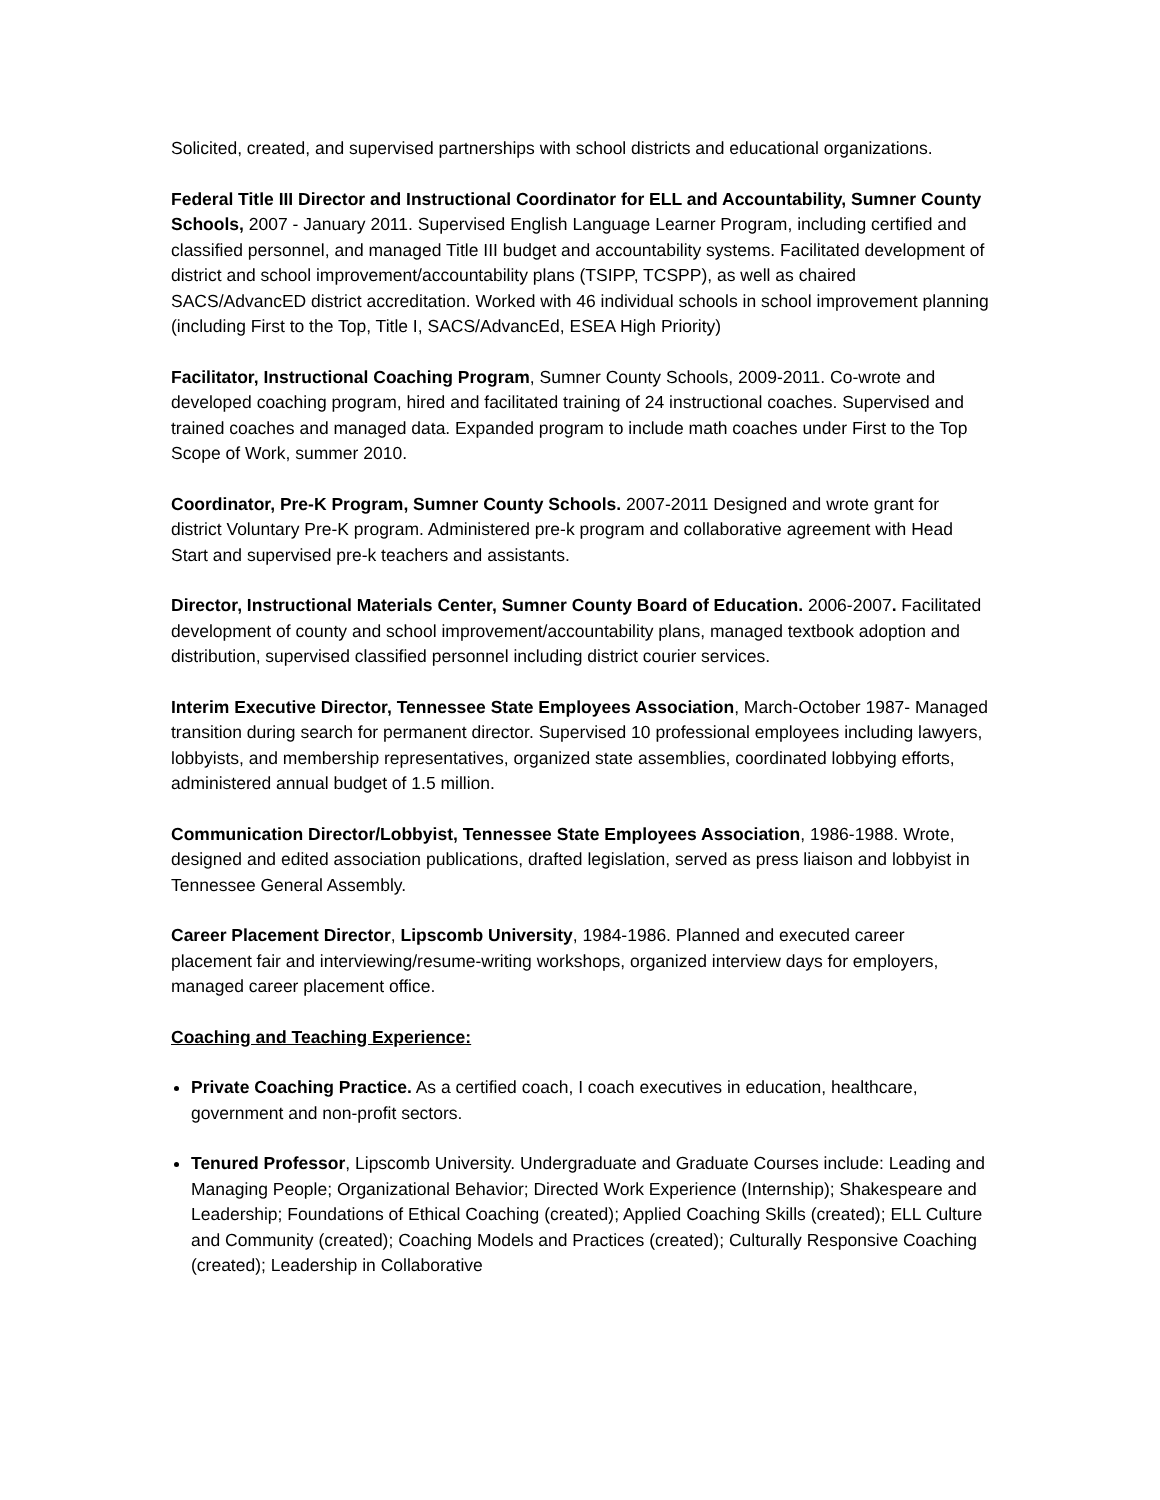Solicited, created, and supervised partnerships with school districts and educational organizations.
Federal Title III Director and Instructional Coordinator for ELL and Accountability, Sumner County Schools, 2007 - January 2011. Supervised English Language Learner Program, including certified and classified personnel, and managed Title III budget and accountability systems. Facilitated development of district and school improvement/accountability plans (TSIPP, TCSPP), as well as chaired SACS/AdvancED district accreditation. Worked with 46 individual schools in school improvement planning (including First to the Top, Title I, SACS/AdvancEd, ESEA High Priority)
Facilitator, Instructional Coaching Program, Sumner County Schools, 2009-2011. Co-wrote and developed coaching program, hired and facilitated training of 24 instructional coaches. Supervised and trained coaches and managed data. Expanded program to include math coaches under First to the Top Scope of Work, summer 2010.
Coordinator, Pre-K Program, Sumner County Schools. 2007-2011 Designed and wrote grant for district Voluntary Pre-K program. Administered pre-k program and collaborative agreement with Head Start and supervised pre-k teachers and assistants.
Director, Instructional Materials Center, Sumner County Board of Education. 2006-2007. Facilitated development of county and school improvement/accountability plans, managed textbook adoption and distribution, supervised classified personnel including district courier services.
Interim Executive Director, Tennessee State Employees Association, March-October 1987- Managed transition during search for permanent director. Supervised 10 professional employees including lawyers, lobbyists, and membership representatives, organized state assemblies, coordinated lobbying efforts, administered annual budget of 1.5 million.
Communication Director/Lobbyist, Tennessee State Employees Association, 1986-1988. Wrote, designed and edited association publications, drafted legislation, served as press liaison and lobbyist in Tennessee General Assembly.
Career Placement Director, Lipscomb University, 1984-1986. Planned and executed career placement fair and interviewing/resume-writing workshops, organized interview days for employers, managed career placement office.
Coaching and Teaching Experience:
Private Coaching Practice. As a certified coach, I coach executives in education, healthcare, government and non-profit sectors.
Tenured Professor, Lipscomb University. Undergraduate and Graduate Courses include: Leading and Managing People; Organizational Behavior; Directed Work Experience (Internship); Shakespeare and Leadership; Foundations of Ethical Coaching (created); Applied Coaching Skills (created); ELL Culture and Community (created); Coaching Models and Practices (created); Culturally Responsive Coaching (created); Leadership in Collaborative